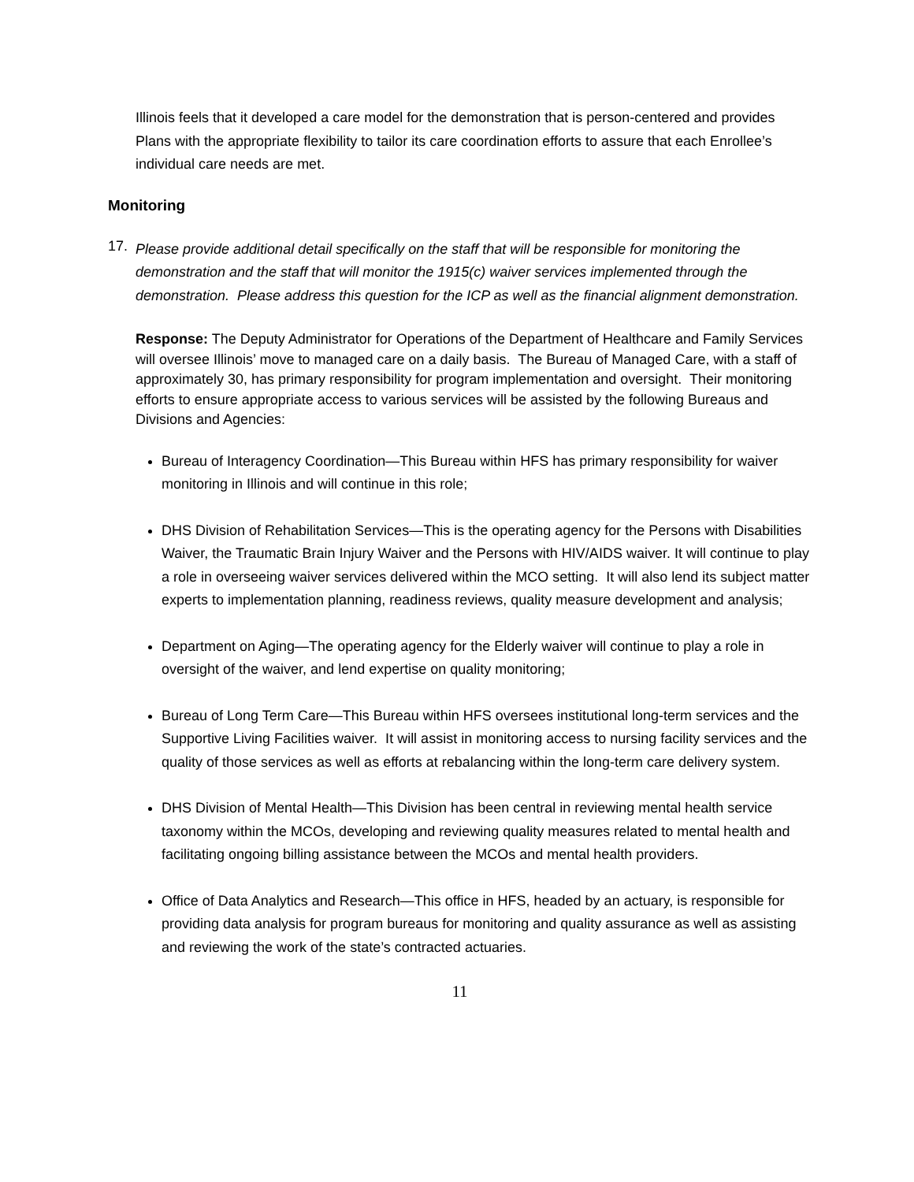Illinois feels that it developed a care model for the demonstration that is person-centered and provides Plans with the appropriate flexibility to tailor its care coordination efforts to assure that each Enrollee’s individual care needs are met.
Monitoring
17.
Please provide additional detail specifically on the staff that will be responsible for monitoring the demonstration and the staff that will monitor the 1915(c) waiver services implemented through the demonstration. Please address this question for the ICP as well as the financial alignment demonstration.
Response: The Deputy Administrator for Operations of the Department of Healthcare and Family Services will oversee Illinois’ move to managed care on a daily basis. The Bureau of Managed Care, with a staff of approximately 30, has primary responsibility for program implementation and oversight. Their monitoring efforts to ensure appropriate access to various services will be assisted by the following Bureaus and Divisions and Agencies:
Bureau of Interagency Coordination—This Bureau within HFS has primary responsibility for waiver monitoring in Illinois and will continue in this role;
DHS Division of Rehabilitation Services—This is the operating agency for the Persons with Disabilities Waiver, the Traumatic Brain Injury Waiver and the Persons with HIV/AIDS waiver. It will continue to play a role in overseeing waiver services delivered within the MCO setting. It will also lend its subject matter experts to implementation planning, readiness reviews, quality measure development and analysis;
Department on Aging—The operating agency for the Elderly waiver will continue to play a role in oversight of the waiver, and lend expertise on quality monitoring;
Bureau of Long Term Care—This Bureau within HFS oversees institutional long-term services and the Supportive Living Facilities waiver. It will assist in monitoring access to nursing facility services and the quality of those services as well as efforts at rebalancing within the long-term care delivery system.
DHS Division of Mental Health—This Division has been central in reviewing mental health service taxonomy within the MCOs, developing and reviewing quality measures related to mental health and facilitating ongoing billing assistance between the MCOs and mental health providers.
Office of Data Analytics and Research—This office in HFS, headed by an actuary, is responsible for providing data analysis for program bureaus for monitoring and quality assurance as well as assisting and reviewing the work of the state’s contracted actuaries.
11